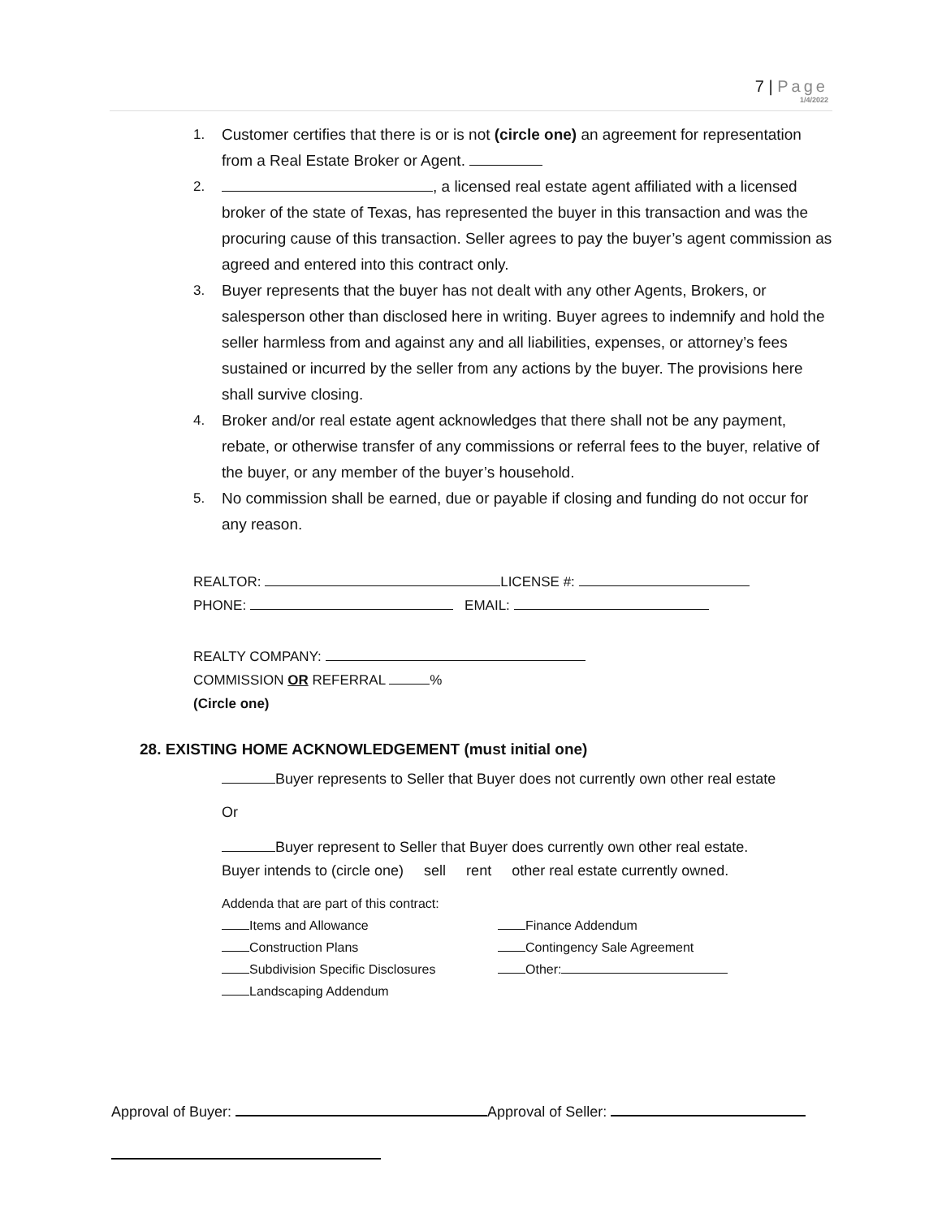7 | Page
1/4/2022
1. Customer certifies that there is or is not (circle one) an agreement for representation from a Real Estate Broker or Agent.
2. , a licensed real estate agent affiliated with a licensed broker of the state of Texas, has represented the buyer in this transaction and was the procuring cause of this transaction. Seller agrees to pay the buyer’s agent commission as agreed and entered into this contract only.
3. Buyer represents that the buyer has not dealt with any other Agents, Brokers, or salesperson other than disclosed here in writing. Buyer agrees to indemnify and hold the seller harmless from and against any and all liabilities, expenses, or attorney’s fees sustained or incurred by the seller from any actions by the buyer. The provisions here shall survive closing.
4. Broker and/or real estate agent acknowledges that there shall not be any payment, rebate, or otherwise transfer of any commissions or referral fees to the buyer, relative of the buyer, or any member of the buyer’s household.
5. No commission shall be earned, due or payable if closing and funding do not occur for any reason.
REALTOR: LICENSE #:
PHONE: EMAIL:
REALTY COMPANY:
COMMISSION OR REFERRAL %
(Circle one)
28. EXISTING HOME ACKNOWLEDGEMENT (must initial one)
Buyer represents to Seller that Buyer does not currently own other real estate
Or
Buyer represent to Seller that Buyer does currently own other real estate.
Buyer intends to (circle one) sell rent other real estate currently owned.
Addenda that are part of this contract:
Items and Allowance Finance Addendum Construction Plans Contingency Sale Agreement Subdivision Specific Disclosures Other: Landscaping Addendum
Approval of Buyer: Approval of Seller: